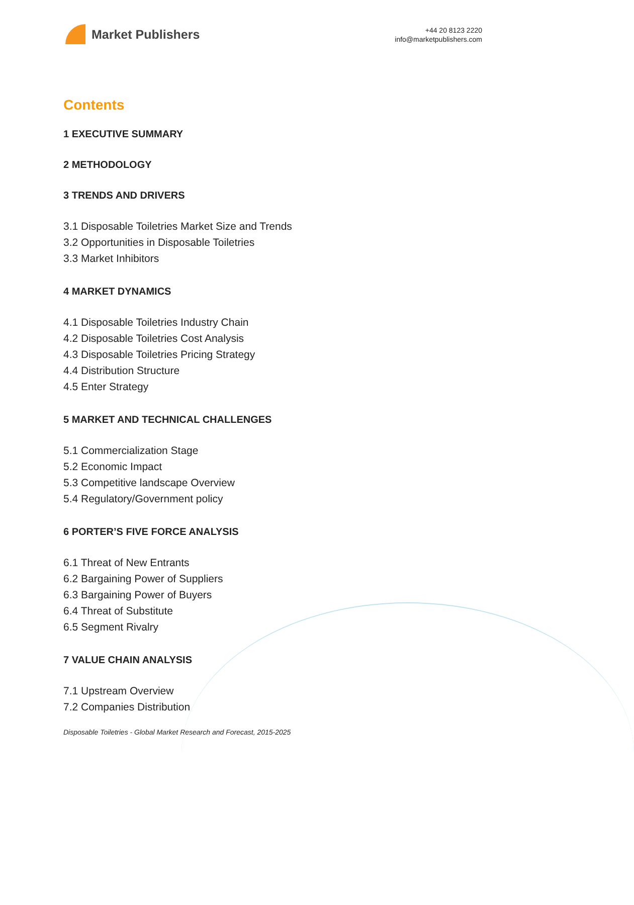Market Publishers
+44 20 8123 2220
info@marketpublishers.com
Contents
1 EXECUTIVE SUMMARY
2 METHODOLOGY
3 TRENDS AND DRIVERS
3.1 Disposable Toiletries Market Size and Trends
3.2 Opportunities in Disposable Toiletries
3.3 Market Inhibitors
4 MARKET DYNAMICS
4.1 Disposable Toiletries Industry Chain
4.2 Disposable Toiletries Cost Analysis
4.3 Disposable Toiletries Pricing Strategy
4.4 Distribution Structure
4.5 Enter Strategy
5 MARKET AND TECHNICAL CHALLENGES
5.1 Commercialization Stage
5.2 Economic Impact
5.3 Competitive landscape Overview
5.4 Regulatory/Government policy
6 PORTER’S FIVE FORCE ANALYSIS
6.1 Threat of New Entrants
6.2 Bargaining Power of Suppliers
6.3 Bargaining Power of Buyers
6.4 Threat of Substitute
6.5 Segment Rivalry
7 VALUE CHAIN ANALYSIS
7.1 Upstream Overview
7.2 Companies Distribution
Disposable Toiletries - Global Market Research and Forecast, 2015-2025